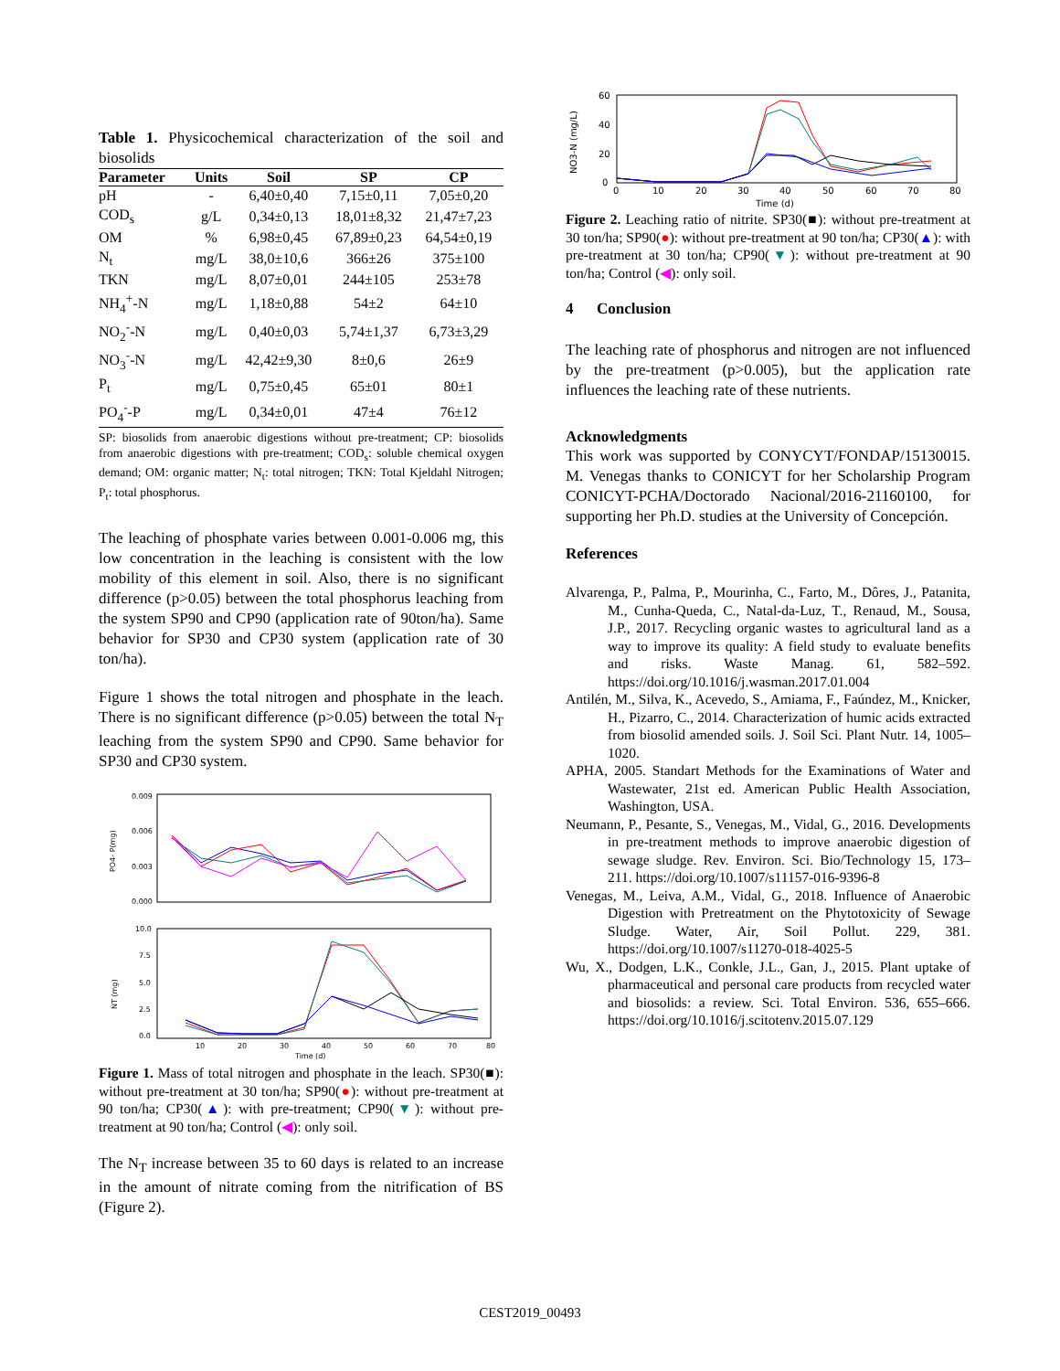Table 1. Physicochemical characterization of the soil and biosolids
| Parameter | Units | Soil | SP | CP |
| --- | --- | --- | --- | --- |
| pH | - | 6,40±0,40 | 7,15±0,11 | 7,05±0,20 |
| COD<sub>s</sub> | g/L | 0,34±0,13 | 18,01±8,32 | 21,47±7,23 |
| OM | % | 6,98±0,45 | 67,89±0,23 | 64,54±0,19 |
| N<sub>t</sub> | mg/L | 38,0±10,6 | 366±26 | 375±100 |
| TKN | mg/L | 8,07±0,01 | 244±105 | 253±78 |
| NH<sub>4</sub><sup>+</sup>-N | mg/L | 1,18±0,88 | 54±2 | 64±10 |
| NO<sub>2</sub><sup>-</sup>-N | mg/L | 0,40±0,03 | 5,74±1,37 | 6,73±3,29 |
| NO<sub>3</sub><sup>-</sup>-N | mg/L | 42,42±9,30 | 8±0,6 | 26±9 |
| P<sub>t</sub> | mg/L | 0,75±0,45 | 65±01 | 80±1 |
| PO<sub>4</sub><sup>-</sup>-P | mg/L | 0,34±0,01 | 47±4 | 76±12 |
SP: biosolids from anaerobic digestions without pre-treatment; CP: biosolids from anaerobic digestions with pre-treatment; COD<sub>s</sub>: soluble chemical oxygen demand; OM: organic matter; N<sub>t</sub>: total nitrogen; TKN: Total Kjeldahl Nitrogen; P<sub>t</sub>: total phosphorus.
The leaching of phosphate varies between 0.001-0.006 mg, this low concentration in the leaching is consistent with the low mobility of this element in soil. Also, there is no significant difference (p>0.05) between the total phosphorus leaching from the system SP90 and CP90 (application rate of 90ton/ha). Same behavior for SP30 and CP30 system (application rate of 30 ton/ha).
Figure 1 shows the total nitrogen and phosphate in the leach. There is no significant difference (p>0.05) between the total N<sub>T</sub> leaching from the system SP90 and CP90. Same behavior for SP30 and CP30 system.
0.009
0.006
0.003
0.000
PO4- P(mg)
10.0
7.5
5.0
2.5
0.0
NT (mg)
10
20
30
40
50
60
70
80
Time (d)
Figure 1. Mass of total nitrogen and phosphate in the leach. SP30(■): without pre-treatment at 30 ton/ha; SP90(●): without pre-treatment at 90 ton/ha; CP30(▲): with pre-treatment; CP90(▼): without pre-treatment at 90 ton/ha; Control (◀): only soil.
The N<sub>T</sub> increase between 35 to 60 days is related to an increase in the amount of nitrate coming from the nitrification of BS (Figure 2).
60
40
20
0
NO3-N (mg/L)
0
10
20
30
40
50
60
70
80
Time (d)
Figure 2. Leaching ratio of nitrite. SP30(■): without pre-treatment at 30 ton/ha; SP90(●): without pre-treatment at 90 ton/ha; CP30(▲): with pre-treatment at 30 ton/ha; CP90(▼): without pre-treatment at 90 ton/ha; Control (◀): only soil.
4 Conclusion
The leaching rate of phosphorus and nitrogen are not influenced by the pre-treatment (p>0.005), but the application rate influences the leaching rate of these nutrients.
Acknowledgments
This work was supported by CONYCYT/FONDAP/15130015. M. Venegas thanks to CONICYT for her Scholarship Program CONICYT-PCHA/Doctorado Nacional/2016-21160100, for supporting her Ph.D. studies at the University of Concepción.
References
Alvarenga, P., Palma, P., Mourinha, C., Farto, M., Dôres, J., Patanita, M., Cunha-Queda, C., Natal-da-Luz, T., Renaud, M., Sousa, J.P., 2017. Recycling organic wastes to agricultural land as a way to improve its quality: A field study to evaluate benefits and risks. Waste Manag. 61, 582–592. https://doi.org/10.1016/j.wasman.2017.01.004
Antilén, M., Silva, K., Acevedo, S., Amiama, F., Faúndez, M., Knicker, H., Pizarro, C., 2014. Characterization of humic acids extracted from biosolid amended soils. J. Soil Sci. Plant Nutr. 14, 1005–1020.
APHA, 2005. Standart Methods for the Examinations of Water and Wastewater, 21st ed. American Public Health Association, Washington, USA.
Neumann, P., Pesante, S., Venegas, M., Vidal, G., 2016. Developments in pre-treatment methods to improve anaerobic digestion of sewage sludge. Rev. Environ. Sci. Bio/Technology 15, 173–211. https://doi.org/10.1007/s11157-016-9396-8
Venegas, M., Leiva, A.M., Vidal, G., 2018. Influence of Anaerobic Digestion with Pretreatment on the Phytotoxicity of Sewage Sludge. Water, Air, Soil Pollut. 229, 381. https://doi.org/10.1007/s11270-018-4025-5
Wu, X., Dodgen, L.K., Conkle, J.L., Gan, J., 2015. Plant uptake of pharmaceutical and personal care products from recycled water and biosolids: a review. Sci. Total Environ. 536, 655–666. https://doi.org/10.1016/j.scitotenv.2015.07.129
CEST2019_00493